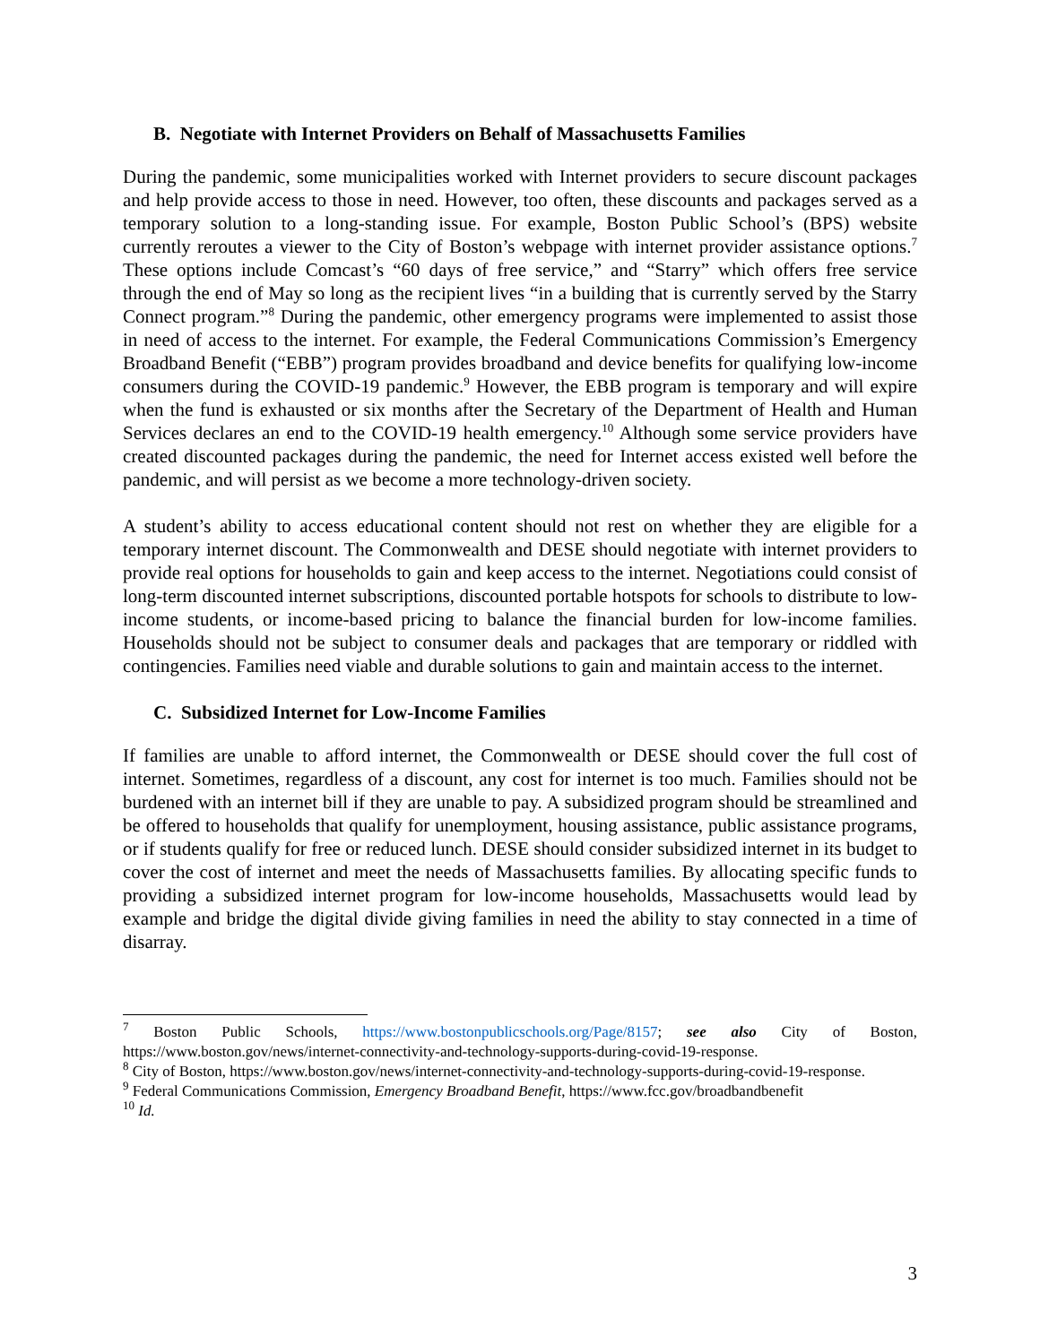B. Negotiate with Internet Providers on Behalf of Massachusetts Families
During the pandemic, some municipalities worked with Internet providers to secure discount packages and help provide access to those in need. However, too often, these discounts and packages served as a temporary solution to a long-standing issue. For example, Boston Public School’s (BPS) website currently reroutes a viewer to the City of Boston’s webpage with internet provider assistance options.<sup>7</sup> These options include Comcast’s “60 days of free service,” and “Starry” which offers free service through the end of May so long as the recipient lives “in a building that is currently served by the Starry Connect program.”<sup>8</sup> During the pandemic, other emergency programs were implemented to assist those in need of access to the internet. For example, the Federal Communications Commission’s Emergency Broadband Benefit (“EBB”) program provides broadband and device benefits for qualifying low-income consumers during the COVID-19 pandemic.<sup>9</sup> However, the EBB program is temporary and will expire when the fund is exhausted or six months after the Secretary of the Department of Health and Human Services declares an end to the COVID-19 health emergency.<sup>10</sup> Although some service providers have created discounted packages during the pandemic, the need for Internet access existed well before the pandemic, and will persist as we become a more technology-driven society.
A student’s ability to access educational content should not rest on whether they are eligible for a temporary internet discount. The Commonwealth and DESE should negotiate with internet providers to provide real options for households to gain and keep access to the internet. Negotiations could consist of long-term discounted internet subscriptions, discounted portable hotspots for schools to distribute to low-income students, or income-based pricing to balance the financial burden for low-income families. Households should not be subject to consumer deals and packages that are temporary or riddled with contingencies. Families need viable and durable solutions to gain and maintain access to the internet.
C. Subsidized Internet for Low-Income Families
If families are unable to afford internet, the Commonwealth or DESE should cover the full cost of internet. Sometimes, regardless of a discount, any cost for internet is too much. Families should not be burdened with an internet bill if they are unable to pay. A subsidized program should be streamlined and be offered to households that qualify for unemployment, housing assistance, public assistance programs, or if students qualify for free or reduced lunch. DESE should consider subsidized internet in its budget to cover the cost of internet and meet the needs of Massachusetts families. By allocating specific funds to providing a subsidized internet program for low-income households, Massachusetts would lead by example and bridge the digital divide giving families in need the ability to stay connected in a time of disarray.
<sup>7</sup> Boston Public Schools, https://www.bostonpublicschools.org/Page/8157; see also City of Boston, https://www.boston.gov/news/internet-connectivity-and-technology-supports-during-covid-19-response.
<sup>8</sup> City of Boston, https://www.boston.gov/news/internet-connectivity-and-technology-supports-during-covid-19-response.
<sup>9</sup> Federal Communications Commission, Emergency Broadband Benefit, https://www.fcc.gov/broadbandbenefit
<sup>10</sup> Id.
3